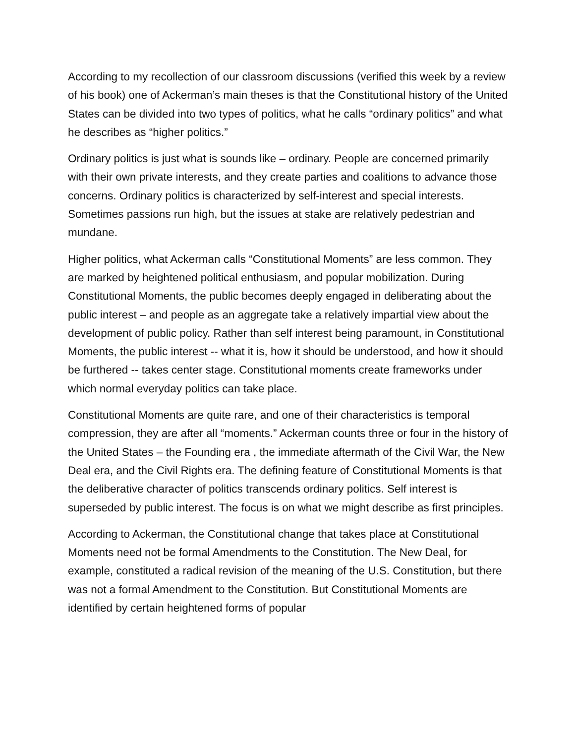According to my recollection of our classroom discussions (verified this week by a review of his book) one of Ackerman’s main theses is that the Constitutional history of the United States can be divided into two types of politics, what he calls “ordinary politics” and what he describes as “higher politics.”
Ordinary politics is just what is sounds like – ordinary. People are concerned primarily with their own private interests, and they create parties and coalitions to advance those concerns. Ordinary politics is characterized by self-interest and special interests. Sometimes passions run high, but the issues at stake are relatively pedestrian and mundane.
Higher politics, what Ackerman calls “Constitutional Moments” are less common. They are marked by heightened political enthusiasm, and popular mobilization. During Constitutional Moments, the public becomes deeply engaged in deliberating about the public interest – and people as an aggregate take a relatively impartial view about the development of public policy. Rather than self interest being paramount, in Constitutional Moments, the public interest -- what it is, how it should be understood, and how it should be furthered -- takes center stage. Constitutional moments create frameworks under which normal everyday politics can take place.
Constitutional Moments are quite rare, and one of their characteristics is temporal compression, they are after all “moments.” Ackerman counts three or four in the history of the United States – the Founding era , the immediate aftermath of the Civil War, the New Deal era, and the Civil Rights era. The defining feature of Constitutional Moments is that the deliberative character of politics transcends ordinary politics. Self interest is superseded by public interest. The focus is on what we might describe as first principles.
According to Ackerman, the Constitutional change that takes place at Constitutional Moments need not be formal Amendments to the Constitution. The New Deal, for example, constituted a radical revision of the meaning of the U.S. Constitution, but there was not a formal Amendment to the Constitution. But Constitutional Moments are identified by certain heightened forms of popular